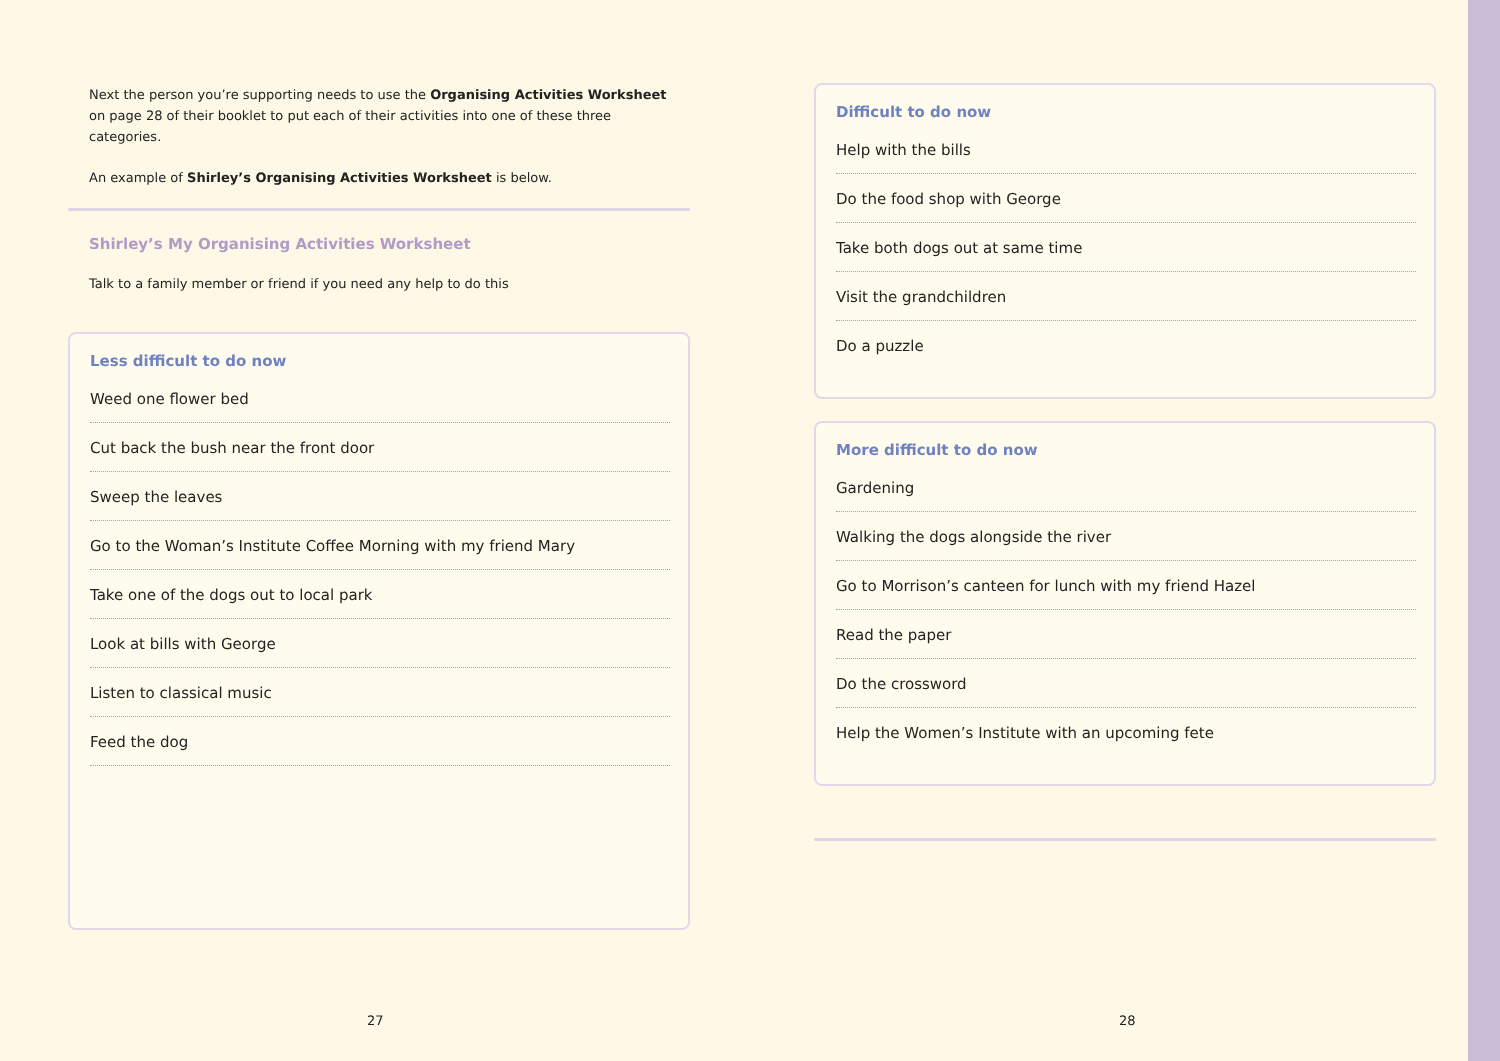Next the person you’re supporting needs to use the Organising Activities Worksheet on page 28 of their booklet to put each of their activities into one of these three categories.
An example of Shirley’s Organising Activities Worksheet is below.
Shirley’s My Organising Activities Worksheet
Talk to a family member or friend if you need any help to do this
Less difficult to do now
Weed one flower bed
Cut back the bush near the front door
Sweep the leaves
Go to the Woman’s Institute Coffee Morning with my friend Mary
Take one of the dogs out to local park
Look at bills with George
Listen to classical music
Feed the dog
Difficult to do now
Help with the bills
Do the food shop with George
Take both dogs out at same time
Visit the grandchildren
Do a puzzle
More difficult to do now
Gardening
Walking the dogs alongside the river
Go to Morrison’s canteen for lunch with my friend Hazel
Read the paper
Do the crossword
Help the Women’s Institute with an upcoming fete
27 28